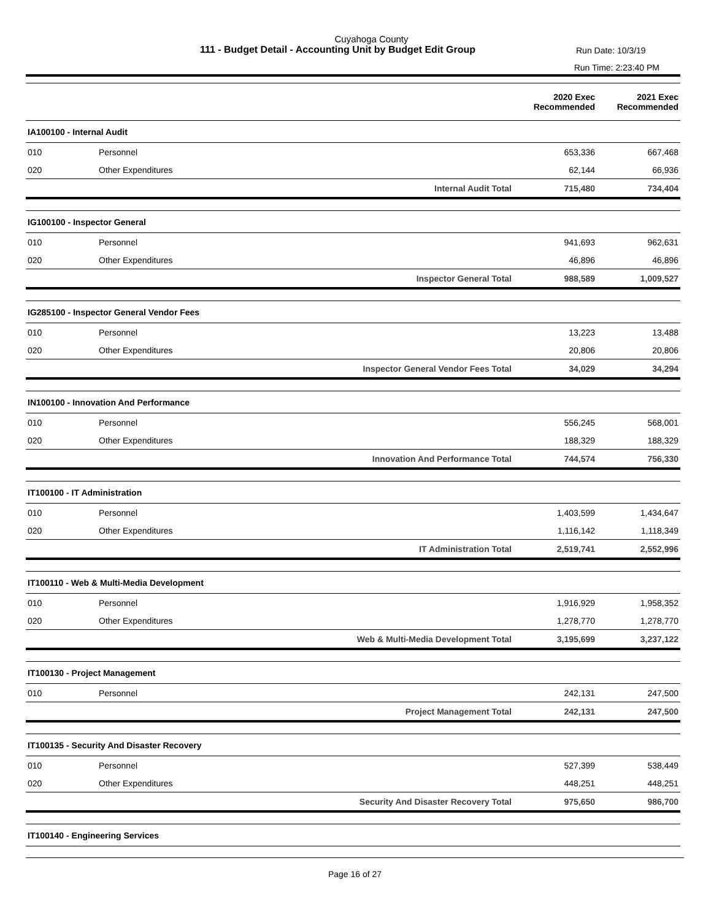Cuyahoga County
111 - Budget Detail - Accounting Unit by Budget Edit Group
Run Date: 10/3/19
Run Time: 2:23:40 PM
| | | | 2020 Exec Recommended | 2021 Exec Recommended |
| --- | --- | --- | --- | --- |
| IA100100 - Internal Audit | | | | |
| 010 | Personnel | | 653,336 | 667,468 |
| 020 | Other Expenditures | | 62,144 | 66,936 |
| | | Internal Audit Total | 715,480 | 734,404 |
| IG100100 - Inspector General | | | | |
| 010 | Personnel | | 941,693 | 962,631 |
| 020 | Other Expenditures | | 46,896 | 46,896 |
| | | Inspector General Total | 988,589 | 1,009,527 |
| IG285100 - Inspector General Vendor Fees | | | | |
| 010 | Personnel | | 13,223 | 13,488 |
| 020 | Other Expenditures | | 20,806 | 20,806 |
| | | Inspector General Vendor Fees Total | 34,029 | 34,294 |
| IN100100 - Innovation And Performance | | | | |
| 010 | Personnel | | 556,245 | 568,001 |
| 020 | Other Expenditures | | 188,329 | 188,329 |
| | | Innovation And Performance Total | 744,574 | 756,330 |
| IT100100 - IT Administration | | | | |
| 010 | Personnel | | 1,403,599 | 1,434,647 |
| 020 | Other Expenditures | | 1,116,142 | 1,118,349 |
| | | IT Administration Total | 2,519,741 | 2,552,996 |
| IT100110 - Web & Multi-Media Development | | | | |
| 010 | Personnel | | 1,916,929 | 1,958,352 |
| 020 | Other Expenditures | | 1,278,770 | 1,278,770 |
| | | Web & Multi-Media Development Total | 3,195,699 | 3,237,122 |
| IT100130 - Project Management | | | | |
| 010 | Personnel | | 242,131 | 247,500 |
| | | Project Management Total | 242,131 | 247,500 |
| IT100135 - Security And Disaster Recovery | | | | |
| 010 | Personnel | | 527,399 | 538,449 |
| 020 | Other Expenditures | | 448,251 | 448,251 |
| | | Security And Disaster Recovery Total | 975,650 | 986,700 |
| IT100140 - Engineering Services | | | | |
Page 16 of 27